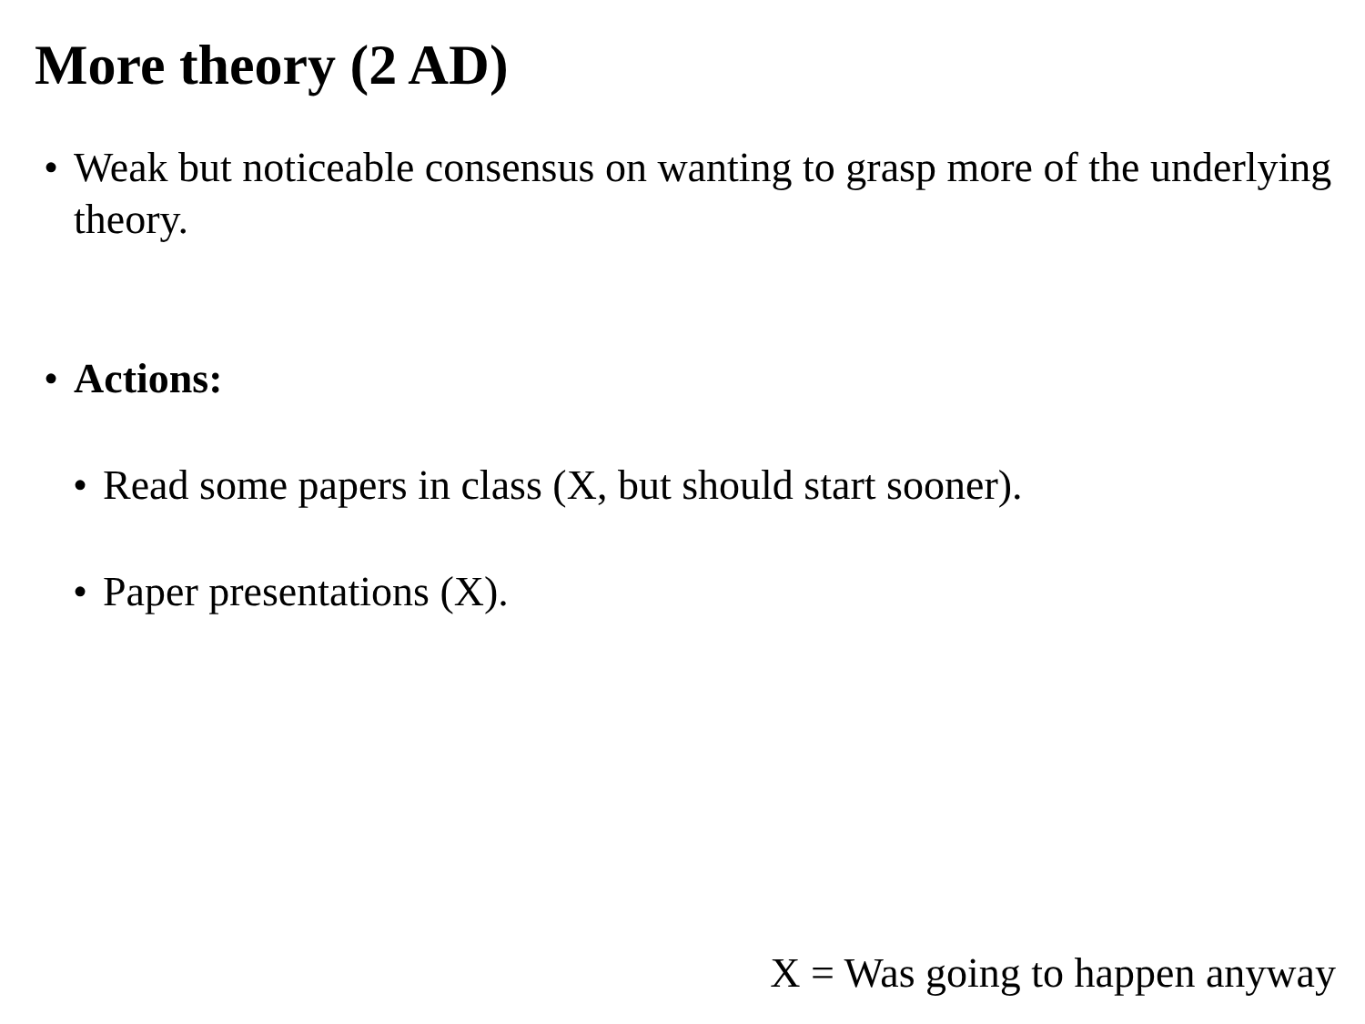More theory (2 AD)
• Weak but noticeable consensus on wanting to grasp more of the underlying theory.
• Actions:
• Read some papers in class (X, but should start sooner).
• Paper presentations (X).
X = Was going to happen anyway